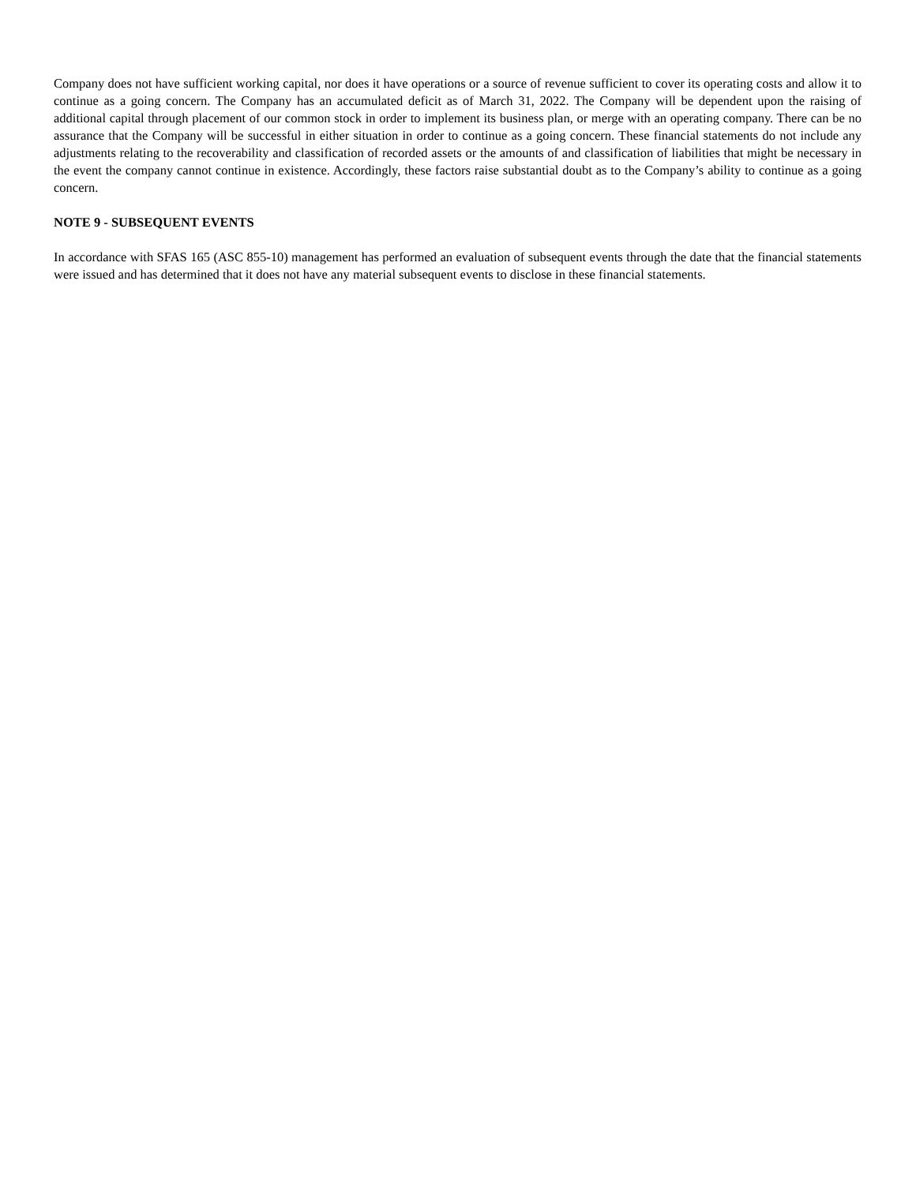Company does not have sufficient working capital, nor does it have operations or a source of revenue sufficient to cover its operating costs and allow it to continue as a going concern. The Company has an accumulated deficit as of March 31, 2022. The Company will be dependent upon the raising of additional capital through placement of our common stock in order to implement its business plan, or merge with an operating company. There can be no assurance that the Company will be successful in either situation in order to continue as a going concern. These financial statements do not include any adjustments relating to the recoverability and classification of recorded assets or the amounts of and classification of liabilities that might be necessary in the event the company cannot continue in existence. Accordingly, these factors raise substantial doubt as to the Company’s ability to continue as a going concern.
NOTE 9 - SUBSEQUENT EVENTS
In accordance with SFAS 165 (ASC 855-10) management has performed an evaluation of subsequent events through the date that the financial statements were issued and has determined that it does not have any material subsequent events to disclose in these financial statements.